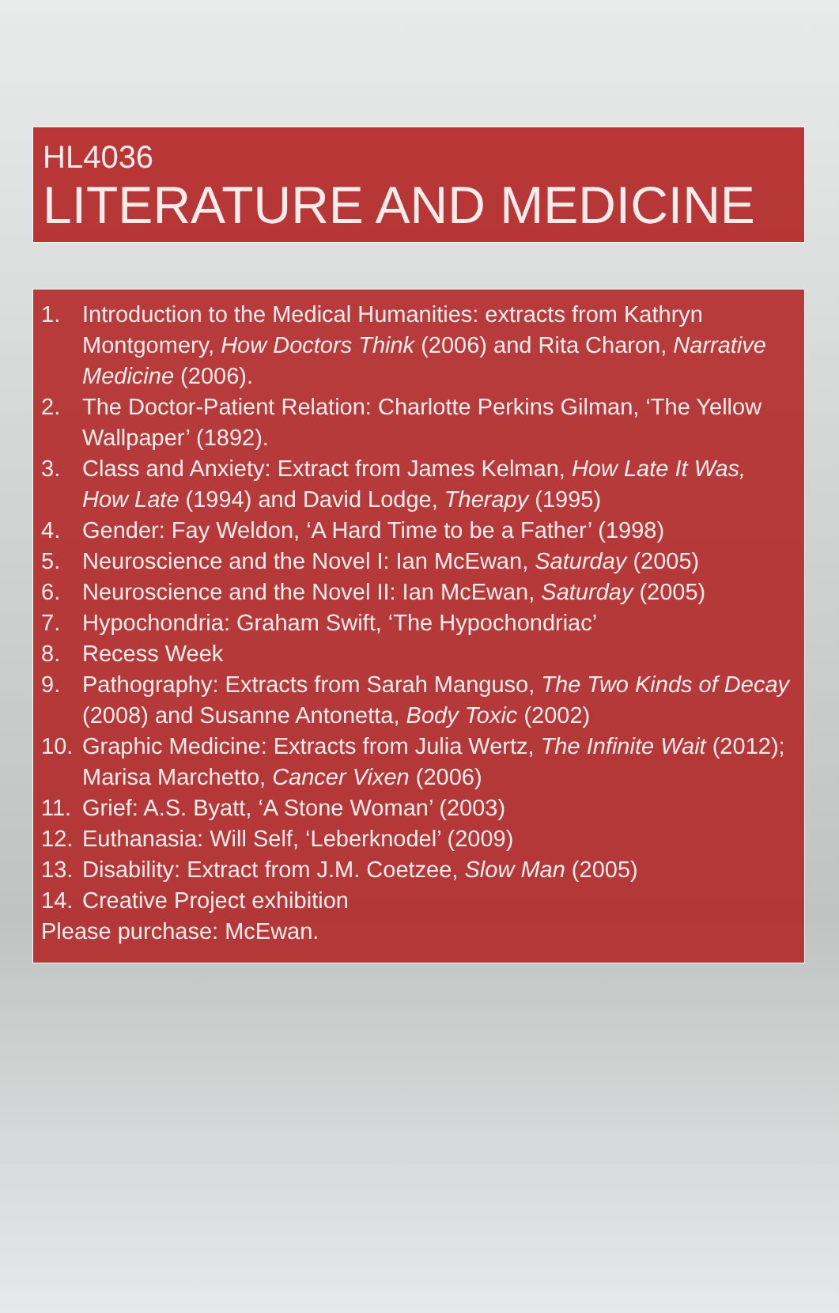HL4036
LITERATURE AND MEDICINE
1. Introduction to the Medical Humanities: extracts from Kathryn Montgomery, How Doctors Think (2006) and Rita Charon, Narrative Medicine (2006).
2. The Doctor-Patient Relation: Charlotte Perkins Gilman, ‘The Yellow Wallpaper’ (1892).
3. Class and Anxiety: Extract from James Kelman, How Late It Was, How Late (1994) and David Lodge, Therapy (1995)
4. Gender: Fay Weldon, ‘A Hard Time to be a Father’ (1998)
5. Neuroscience and the Novel I: Ian McEwan, Saturday (2005)
6. Neuroscience and the Novel II: Ian McEwan, Saturday (2005)
7. Hypochondria: Graham Swift, ‘The Hypochondriac’
8. Recess Week
9. Pathography: Extracts from Sarah Manguso, The Two Kinds of Decay (2008) and Susanne Antonetta, Body Toxic (2002)
10. Graphic Medicine: Extracts from Julia Wertz, The Infinite Wait (2012); Marisa Marchetto, Cancer Vixen (2006)
11. Grief: A.S. Byatt, ‘A Stone Woman’ (2003)
12. Euthanasia: Will Self, ‘Leberknodel’ (2009)
13. Disability: Extract from J.M. Coetzee, Slow Man (2005)
14. Creative Project exhibition
Please purchase: McEwan.